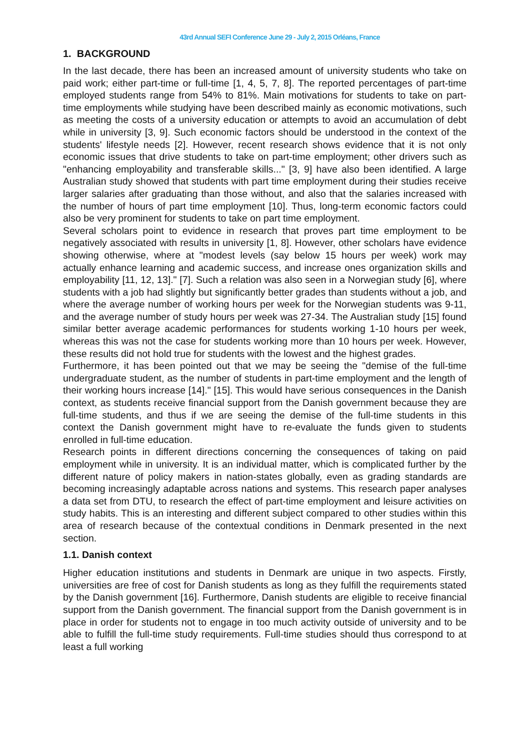43rd Annual SEFI Conference June 29 - July 2, 2015 Orléans, France
1. BACKGROUND
In the last decade, there has been an increased amount of university students who take on paid work; either part-time or full-time [1, 4, 5, 7, 8]. The reported percentages of part-time employed students range from 54% to 81%. Main motivations for students to take on part-time employments while studying have been described mainly as economic motivations, such as meeting the costs of a university education or attempts to avoid an accumulation of debt while in university [3, 9]. Such economic factors should be understood in the context of the students' lifestyle needs [2]. However, recent research shows evidence that it is not only economic issues that drive students to take on part-time employment; other drivers such as "enhancing employability and transferable skills..." [3, 9] have also been identified. A large Australian study showed that students with part time employment during their studies receive larger salaries after graduating than those without, and also that the salaries increased with the number of hours of part time employment [10]. Thus, long-term economic factors could also be very prominent for students to take on part time employment.
Several scholars point to evidence in research that proves part time employment to be negatively associated with results in university [1, 8]. However, other scholars have evidence showing otherwise, where at "modest levels (say below 15 hours per week) work may actually enhance learning and academic success, and increase ones organization skills and employability [11, 12, 13]." [7]. Such a relation was also seen in a Norwegian study [6], where students with a job had slightly but significantly better grades than students without a job, and where the average number of working hours per week for the Norwegian students was 9-11, and the average number of study hours per week was 27-34. The Australian study [15] found similar better average academic performances for students working 1-10 hours per week, whereas this was not the case for students working more than 10 hours per week. However, these results did not hold true for students with the lowest and the highest grades.
Furthermore, it has been pointed out that we may be seeing the "demise of the full-time undergraduate student, as the number of students in part-time employment and the length of their working hours increase [14]." [15]. This would have serious consequences in the Danish context, as students receive financial support from the Danish government because they are full-time students, and thus if we are seeing the demise of the full-time students in this context the Danish government might have to re-evaluate the funds given to students enrolled in full-time education.
Research points in different directions concerning the consequences of taking on paid employment while in university. It is an individual matter, which is complicated further by the different nature of policy makers in nation-states globally, even as grading standards are becoming increasingly adaptable across nations and systems. This research paper analyses a data set from DTU, to research the effect of part-time employment and leisure activities on study habits. This is an interesting and different subject compared to other studies within this area of research because of the contextual conditions in Denmark presented in the next section.
1.1. Danish context
Higher education institutions and students in Denmark are unique in two aspects. Firstly, universities are free of cost for Danish students as long as they fulfill the requirements stated by the Danish government [16]. Furthermore, Danish students are eligible to receive financial support from the Danish government. The financial support from the Danish government is in place in order for students not to engage in too much activity outside of university and to be able to fulfill the full-time study requirements. Full-time studies should thus correspond to at least a full working